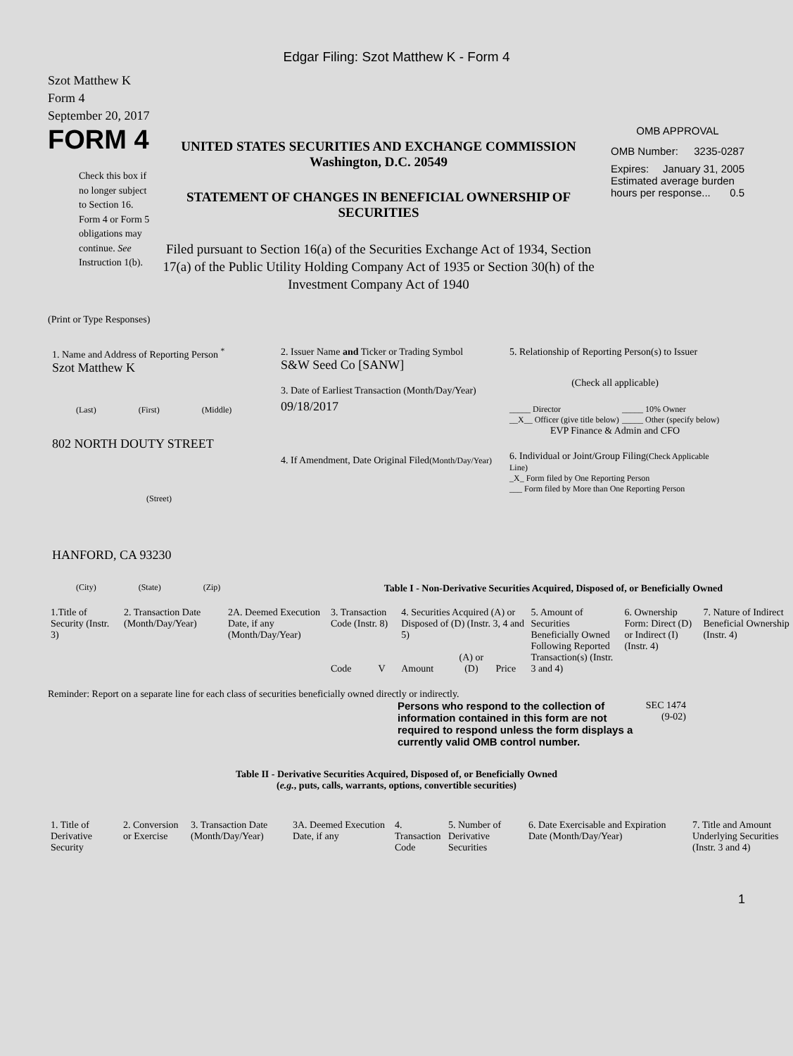Edgar Filing: Szot Matthew K - Form 4
Szot Matthew K
Form 4
September 20, 2017
FORM 4
Check this box if no longer subject to Section 16. Form 4 or Form 5 obligations may continue. See Instruction 1(b).
UNITED STATES SECURITIES AND EXCHANGE COMMISSION
Washington, D.C. 20549
STATEMENT OF CHANGES IN BENEFICIAL OWNERSHIP OF SECURITIES
Filed pursuant to Section 16(a) of the Securities Exchange Act of 1934, Section 17(a) of the Public Utility Holding Company Act of 1935 or Section 30(h) of the Investment Company Act of 1940
OMB APPROVAL
OMB Number: 3235-0287
Expires: January 31, 2005
Estimated average burden hours per response... 0.5
(Print or Type Responses)
1. Name and Address of Reporting Person <sup>*</sup>
Szot Matthew K
(Last) (First) (Middle)
802 NORTH DOUTY STREET
(Street)
HANFORD, CA 93230
(City) (State) (Zip)
2. Issuer Name and Ticker or Trading Symbol
S&W Seed Co [SANW]
3. Date of Earliest Transaction (Month/Day/Year)
09/18/2017
4. If Amendment, Date Original Filed(Month/Day/Year)
5. Relationship of Reporting Person(s) to Issuer
(Check all applicable)
_____ Director
__X__ Officer (give title below) _____ 10% Owner
_____ Other (specify below)
EVP Finance & Admin and CFO
6. Individual or Joint/Group Filing(Check Applicable Line)
_X_ Form filed by One Reporting Person
___ Form filed by More than One Reporting Person
Table I - Non-Derivative Securities Acquired, Disposed of, or Beneficially Owned
| 1.Title of Security (Instr. 3) | 2. Transaction Date (Month/Day/Year) | 2A. Deemed Execution Date, if any (Month/Day/Year) | 3. Transaction Code (Instr. 8) | | 4. Securities Acquired (A) or Disposed of (D) (Instr. 3, 4 and 5) | | | 5. Amount of Securities Beneficially Owned Following Reported Transaction(s) (Instr. 3 and 4) | 6. Ownership Form: Direct (D) or Indirect (I) (Instr. 4) | 7. Nature of Indirect Beneficial Ownership (Instr. 4) |
| --- | --- | --- | --- | --- | --- | --- | --- | --- | --- | --- |
| | | | Code | V | Amount | (A) or (D) | Price | | | |
Reminder: Report on a separate line for each class of securities beneficially owned directly or indirectly.
Persons who respond to the collection of information contained in this form are not required to respond unless the form displays a currently valid OMB control number.
SEC 1474 (9-02)
Table II - Derivative Securities Acquired, Disposed of, or Beneficially Owned
(e.g., puts, calls, warrants, options, convertible securities)
| 1. Title of Derivative Security | 2. Conversion or Exercise | 3. Transaction Date (Month/Day/Year) | 3A. Deemed Execution Date, if any | 4. Transaction Code | 5. Number of Derivative Securities | 6. Date Exercisable and Expiration Date (Month/Day/Year) | 7. Title and Amount Underlying Securities (Instr. 3 and 4) |
| --- | --- | --- | --- | --- | --- | --- | --- |
1